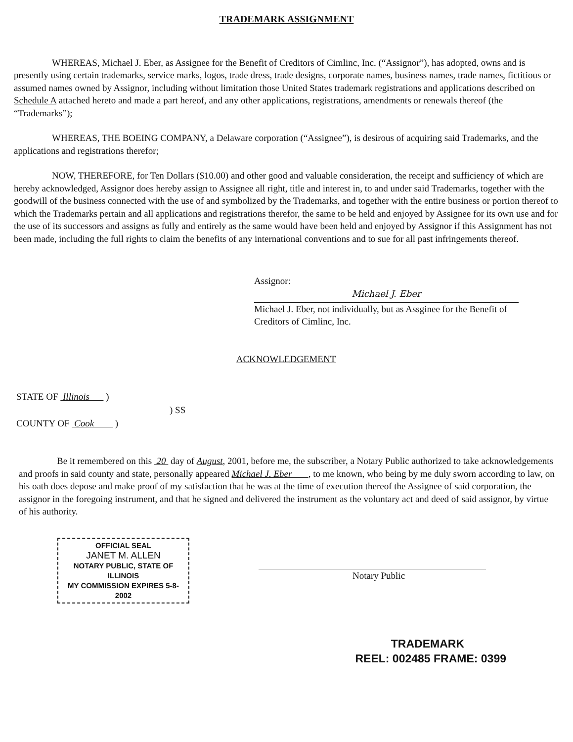TRADEMARK ASSIGNMENT
WHEREAS, Michael J. Eber, as Assignee for the Benefit of Creditors of Cimlinc, Inc. (“Assignor”), has adopted, owns and is presently using certain trademarks, service marks, logos, trade dress, trade designs, corporate names, business names, trade names, fictitious or assumed names owned by Assignor, including without limitation those United States trademark registrations and applications described on Schedule A attached hereto and made a part hereof, and any other applications, registrations, amendments or renewals thereof (the “Trademarks”);
WHEREAS, THE BOEING COMPANY, a Delaware corporation (“Assignee”), is desirous of acquiring said Trademarks, and the applications and registrations therefor;
NOW, THEREFORE, for Ten Dollars ($10.00) and other good and valuable consideration, the receipt and sufficiency of which are hereby acknowledged, Assignor does hereby assign to Assignee all right, title and interest in, to and under said Trademarks, together with the goodwill of the business connected with the use of and symbolized by the Trademarks, and together with the entire business or portion thereof to which the Trademarks pertain and all applications and registrations therefor, the same to be held and enjoyed by Assignee for its own use and for the use of its successors and assigns as fully and entirely as the same would have been held and enjoyed by Assignor if this Assignment has not been made, including the full rights to claim the benefits of any international conventions and to sue for all past infringements thereof.
Assignor:
Michael J. Eber
Michael J. Eber, not individually, but as Assginee for the Benefit of Creditors of Cimlinc, Inc.
ACKNOWLEDGEMENT
STATE OF Illinois )
) SS
COUNTY OF Cook )
Be it remembered on this 20 day of August, 2001, before me, the subscriber, a Notary Public authorized to take acknowledgements and proofs in said county and state, personally appeared Michael J. Eber , to me known, who being by me duly sworn according to law, on his oath does depose and make proof of my satisfaction that he was at the time of execution thereof the Assignee of said corporation, the assignor in the foregoing instrument, and that he signed and delivered the instrument as the voluntary act and deed of said assignor, by virtue of his authority.
OFFICIAL SEAL
JANET M. ALLEN
NOTARY PUBLIC, STATE OF ILLINOIS
MY COMMISSION EXPIRES 5-8-2002
Notary Public
TRADEMARK
REEL: 002485 FRAME: 0399